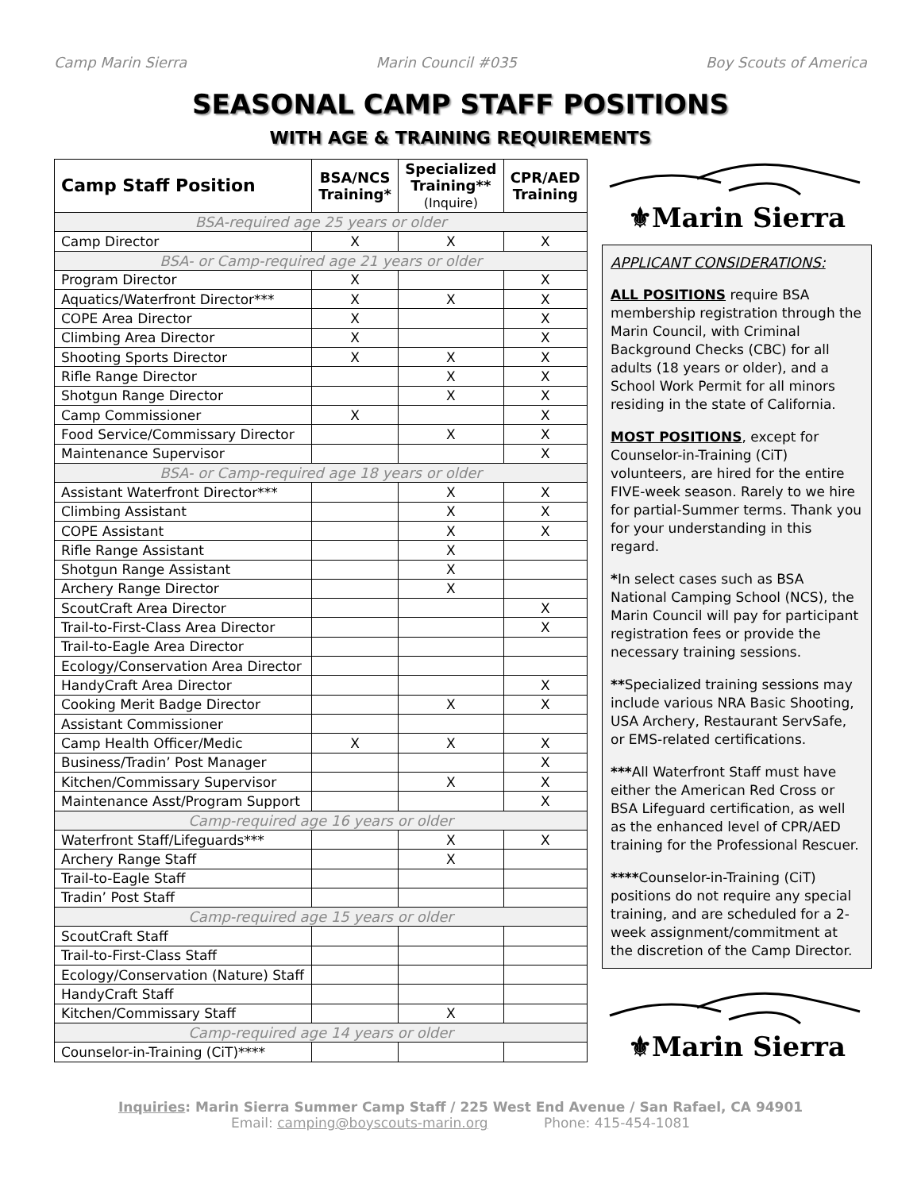Camp Marin Sierra Marin Council #035 Boy Scouts of America
SEASONAL CAMP STAFF POSITIONS
WITH AGE & TRAINING REQUIREMENTS
| Camp Staff Position | BSA/NCS Training* | Specialized Training** (Inquire) | CPR/AED Training |
| --- | --- | --- | --- |
| BSA-required age 25 years or older | | | |
| Camp Director | X | X | X |
| BSA- or Camp-required age 21 years or older | | | |
| Program Director | X | | X |
| Aquatics/Waterfront Director*** | X | X | X |
| COPE Area Director | X | | X |
| Climbing Area Director | X | | X |
| Shooting Sports Director | X | X | X |
| Rifle Range Director | | X | X |
| Shotgun Range Director | | X | X |
| Camp Commissioner | X | | X |
| Food Service/Commissary Director | | X | X |
| Maintenance Supervisor | | | X |
| BSA- or Camp-required age 18 years or older | | | |
| Assistant Waterfront Director*** | | X | X |
| Climbing Assistant | | X | X |
| COPE Assistant | | X | X |
| Rifle Range Assistant | | X | |
| Shotgun Range Assistant | | X | |
| Archery Range Director | | X | |
| ScoutCraft Area Director | | | X |
| Trail-to-First-Class Area Director | | | X |
| Trail-to-Eagle Area Director | | | |
| Ecology/Conservation Area Director | | | |
| HandyCraft Area Director | | | X |
| Cooking Merit Badge Director | | X | X |
| Assistant Commissioner | | | |
| Camp Health Officer/Medic | X | X | X |
| Business/Tradin’ Post Manager | | | X |
| Kitchen/Commissary Supervisor | | X | X |
| Maintenance Asst/Program Support | | | X |
| Camp-required age 16 years or older | | | |
| Waterfront Staff/Lifeguards*** | | X | X |
| Archery Range Staff | | X | |
| Trail-to-Eagle Staff | | | |
| Tradin’ Post Staff | | | |
| Camp-required age 15 years or older | | | |
| ScoutCraft Staff | | | |
| Trail-to-First-Class Staff | | | |
| Ecology/Conservation (Nature) Staff | | | |
| HandyCraft Staff | | | |
| Kitchen/Commissary Staff | | X | |
| Camp-required age 14 years or older | | | |
| Counselor-in-Training (CiT)**** | | | |
⚜Marin Sierra
APPLICANT CONSIDERATIONS:
ALL POSITIONS require BSA membership registration through the Marin Council, with Criminal Background Checks (CBC) for all adults (18 years or older), and a School Work Permit for all minors residing in the state of California.
MOST POSITIONS, except for Counselor-in-Training (CiT) volunteers, are hired for the entire FIVE-week season. Rarely to we hire for partial-Summer terms. Thank you for your understanding in this regard.
*In select cases such as BSA National Camping School (NCS), the Marin Council will pay for participant registration fees or provide the necessary training sessions.
**Specialized training sessions may include various NRA Basic Shooting, USA Archery, Restaurant ServSafe, or EMS-related certifications.
***All Waterfront Staff must have either the American Red Cross or BSA Lifeguard certification, as well as the enhanced level of CPR/AED training for the Professional Rescuer.
****Counselor-in-Training (CiT) positions do not require any special training, and are scheduled for a 2-week assignment/commitment at the discretion of the Camp Director.
⚜Marin Sierra
Inquiries: Marin Sierra Summer Camp Staff / 225 West End Avenue / San Rafael, CA 94901
Email: camping@boyscouts-marin.org Phone: 415-454-1081